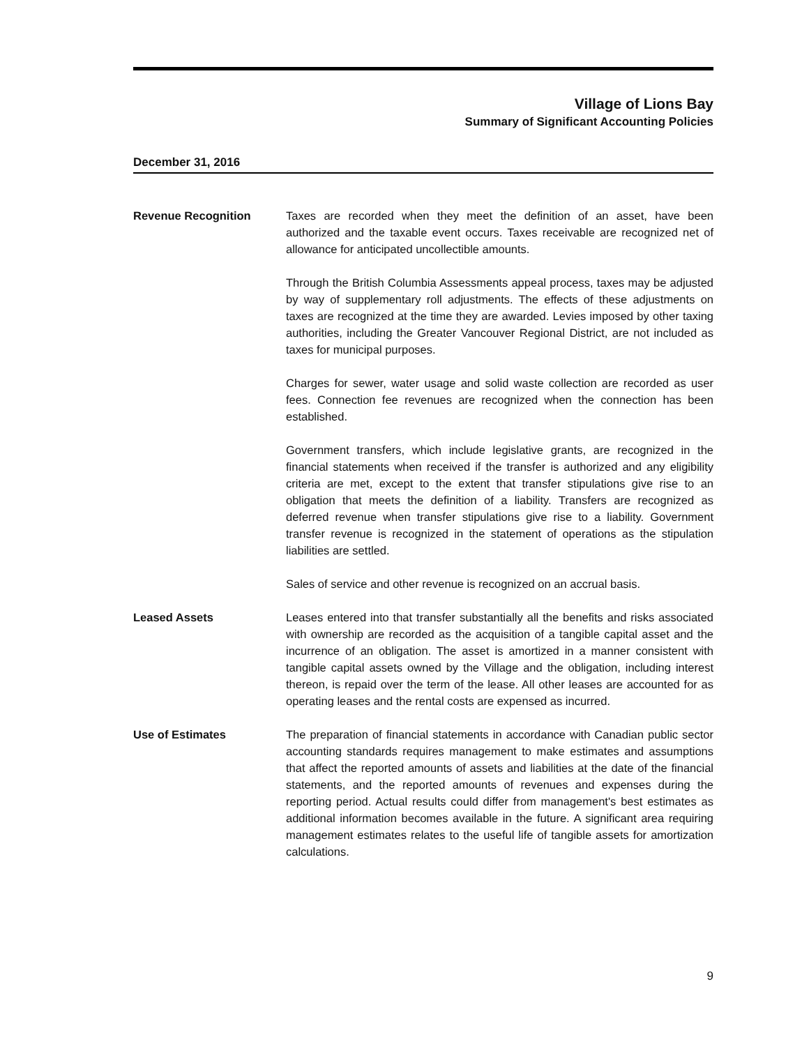Village of Lions Bay
Summary of Significant Accounting Policies
December 31, 2016
Revenue Recognition Taxes are recorded when they meet the definition of an asset, have been authorized and the taxable event occurs. Taxes receivable are recognized net of allowance for anticipated uncollectible amounts.
Through the British Columbia Assessments appeal process, taxes may be adjusted by way of supplementary roll adjustments. The effects of these adjustments on taxes are recognized at the time they are awarded. Levies imposed by other taxing authorities, including the Greater Vancouver Regional District, are not included as taxes for municipal purposes.
Charges for sewer, water usage and solid waste collection are recorded as user fees. Connection fee revenues are recognized when the connection has been established.
Government transfers, which include legislative grants, are recognized in the financial statements when received if the transfer is authorized and any eligibility criteria are met, except to the extent that transfer stipulations give rise to an obligation that meets the definition of a liability. Transfers are recognized as deferred revenue when transfer stipulations give rise to a liability. Government transfer revenue is recognized in the statement of operations as the stipulation liabilities are settled.
Sales of service and other revenue is recognized on an accrual basis.
Leased Assets Leases entered into that transfer substantially all the benefits and risks associated with ownership are recorded as the acquisition of a tangible capital asset and the incurrence of an obligation. The asset is amortized in a manner consistent with tangible capital assets owned by the Village and the obligation, including interest thereon, is repaid over the term of the lease. All other leases are accounted for as operating leases and the rental costs are expensed as incurred.
Use of Estimates The preparation of financial statements in accordance with Canadian public sector accounting standards requires management to make estimates and assumptions that affect the reported amounts of assets and liabilities at the date of the financial statements, and the reported amounts of revenues and expenses during the reporting period. Actual results could differ from management's best estimates as additional information becomes available in the future. A significant area requiring management estimates relates to the useful life of tangible assets for amortization calculations.
9